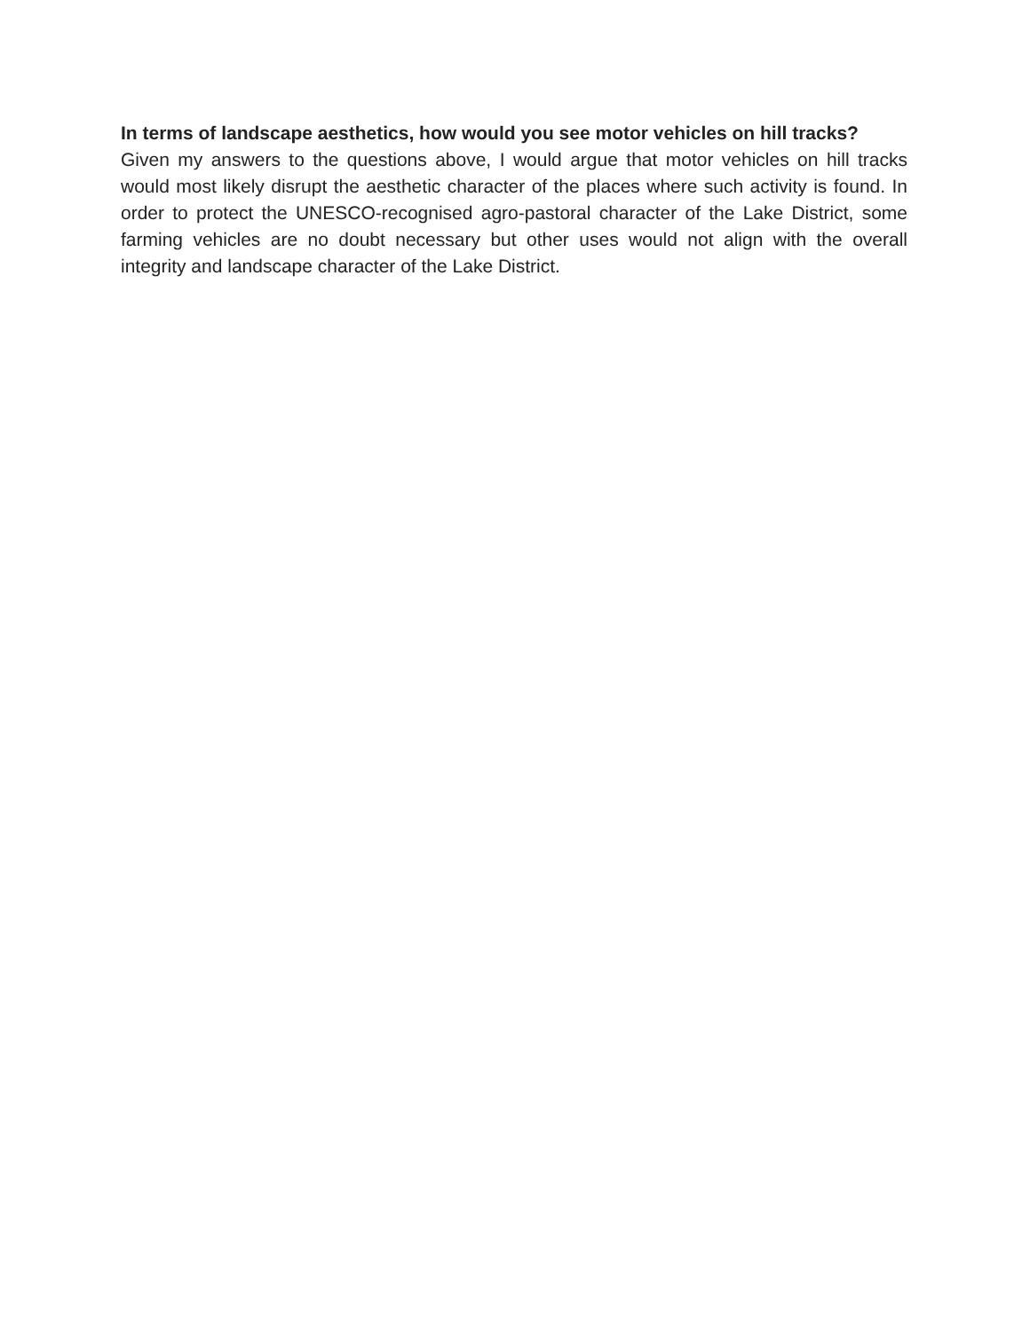In terms of landscape aesthetics, how would you see motor vehicles on hill tracks?
Given my answers to the questions above, I would argue that motor vehicles on hill tracks would most likely disrupt the aesthetic character of the places where such activity is found. In order to protect the UNESCO-recognised agro-pastoral character of the Lake District, some farming vehicles are no doubt necessary but other uses would not align with the overall integrity and landscape character of the Lake District.